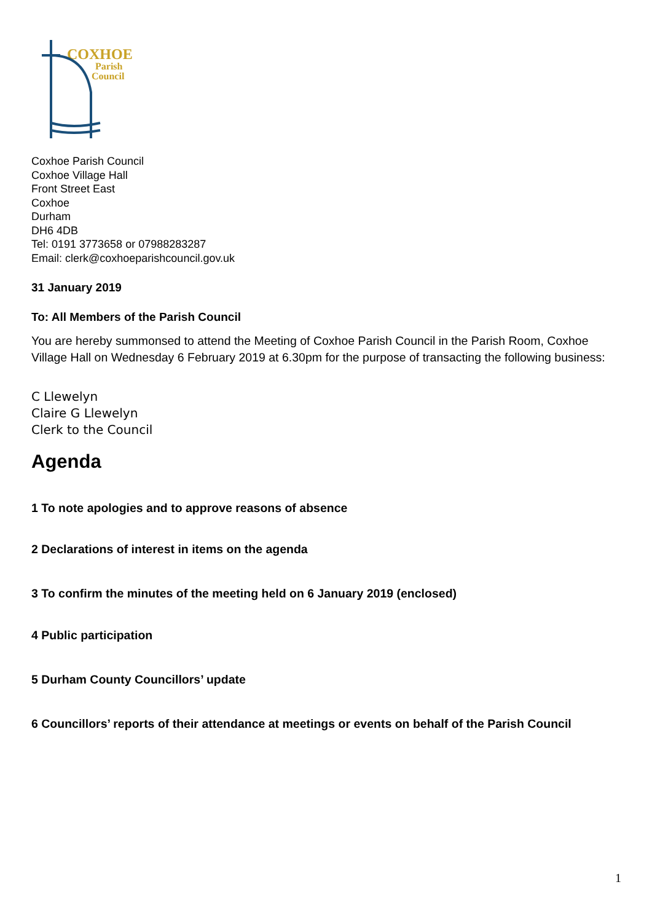COXHOE
Parish
Council
Coxhoe Parish Council
Coxhoe Village Hall
Front Street East
Coxhoe
Durham
DH6 4DB
Tel: 0191 3773658 or 07988283287
Email: clerk@coxhoeparishcouncil.gov.uk
31 January 2019
To: All Members of the Parish Council
You are hereby summonsed to attend the Meeting of Coxhoe Parish Council in the Parish Room, Coxhoe Village Hall on Wednesday 6 February 2019 at 6.30pm for the purpose of transacting the following business:
C Llewelyn
Claire G Llewelyn
Clerk to the Council
Agenda
1 To note apologies and to approve reasons of absence
2 Declarations of interest in items on the agenda
3 To confirm the minutes of the meeting held on 6 January 2019 (enclosed)
4 Public participation
5 Durham County Councillors’ update
6 Councillors’ reports of their attendance at meetings or events on behalf of the Parish Council
1